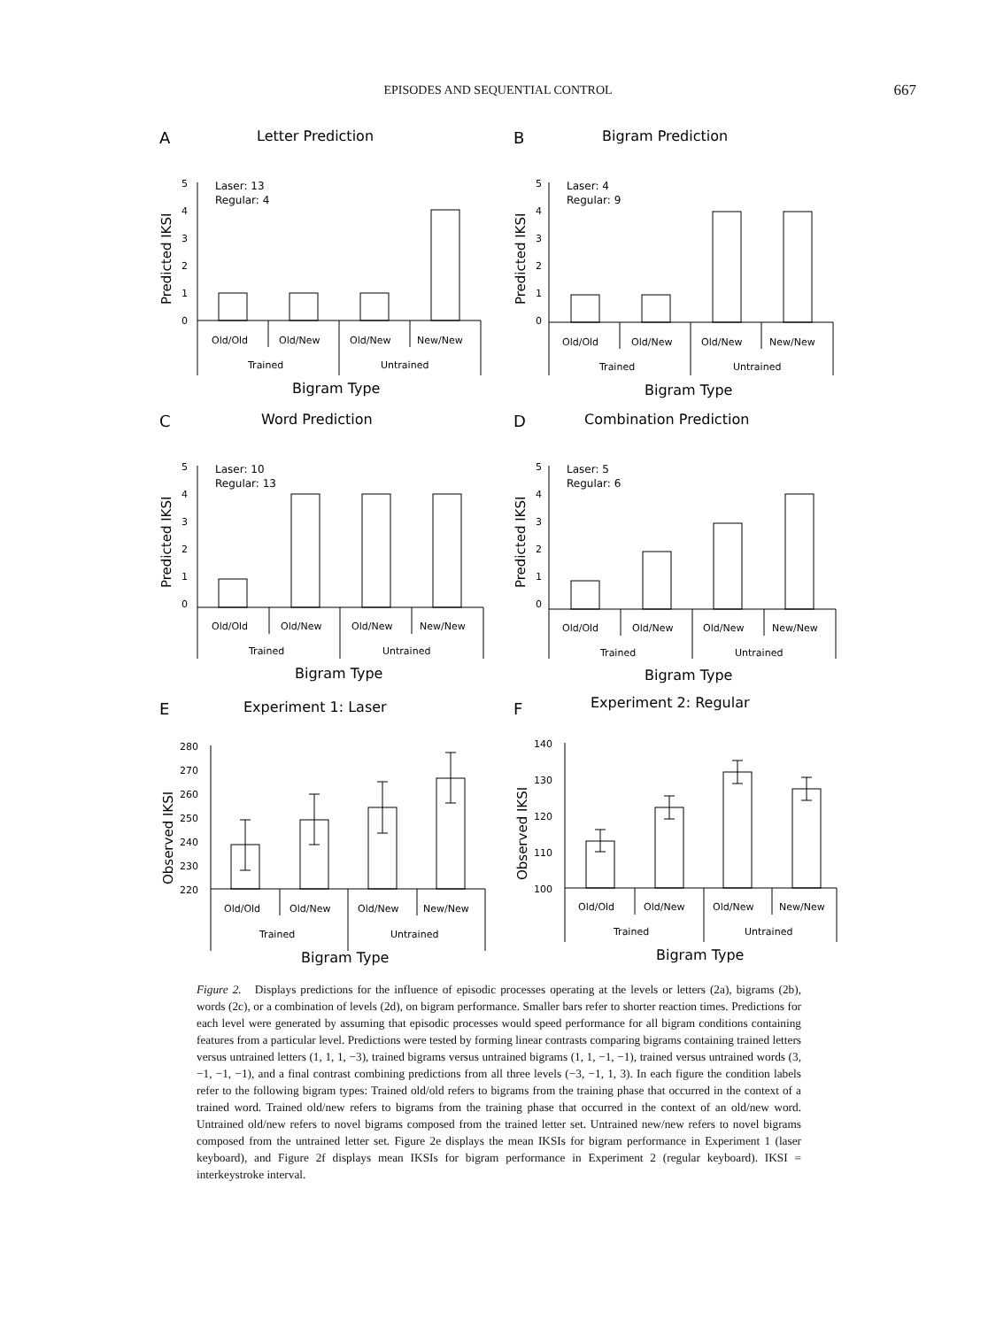EPISODES AND SEQUENTIAL CONTROL 667
A
Letter Prediction
Predicted IKSI
5
4
3
2
1
0
Laser: 13
Regular: 4
Old/Old
Old/New
Old/New
New/New
Trained
Untrained
Bigram Type
B
Bigram Prediction
Predicted IKSI
5
4
3
2
1
0
Laser: 4
Regular: 9
Old/Old
Old/New
Old/New
New/New
Trained
Untrained
Bigram Type
C
Word Prediction
Predicted IKSI
5
4
3
2
1
0
Laser: 10
Regular: 13
Old/Old
Old/New
Old/New
New/New
Trained
Untrained
Bigram Type
D
Combination Prediction
Predicted IKSI
5
4
3
2
1
0
Laser: 5
Regular: 6
Old/Old
Old/New
Old/New
New/New
Trained
Untrained
Bigram Type
E
Experiment 1: Laser
Observed IKSI
280
270
260
250
240
230
220
Old/Old
Old/New
Old/New
New/New
Trained
Untrained
Bigram Type
F
Experiment 2: Regular
Observed IKSI
140
130
120
110
100
Old/Old
Old/New
Old/New
New/New
Trained
Untrained
Bigram Type
Figure 2. Displays predictions for the influence of episodic processes operating at the levels or letters (2a), bigrams (2b), words (2c), or a combination of levels (2d), on bigram performance. Smaller bars refer to shorter reaction times. Predictions for each level were generated by assuming that episodic processes would speed performance for all bigram conditions containing features from a particular level. Predictions were tested by forming linear contrasts comparing bigrams containing trained letters versus untrained letters (1, 1, 1, −3), trained bigrams versus untrained bigrams (1, 1, −1, −1), trained versus untrained words (3, −1, −1, −1), and a final contrast combining predictions from all three levels (−3, −1, 1, 3). In each figure the condition labels refer to the following bigram types: Trained old/old refers to bigrams from the training phase that occurred in the context of a trained word. Trained old/new refers to bigrams from the training phase that occurred in the context of an old/new word. Untrained old/new refers to novel bigrams composed from the trained letter set. Untrained new/new refers to novel bigrams composed from the untrained letter set. Figure 2e displays the mean IKSIs for bigram performance in Experiment 1 (laser keyboard), and Figure 2f displays mean IKSIs for bigram performance in Experiment 2 (regular keyboard). IKSI = interkeystroke interval.